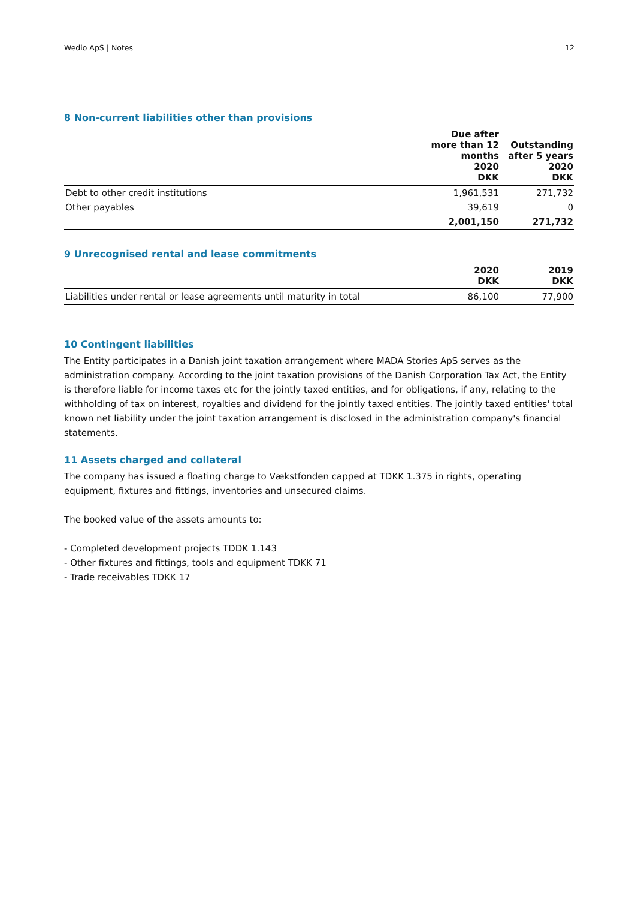Wedio ApS | Notes 12
8 Non-current liabilities other than provisions
| | Due after more than 12 months 2020 DKK | Outstanding after 5 years 2020 DKK |
| --- | --- | --- |
| Debt to other credit institutions | 1,961,531 | 271,732 |
| Other payables | 39,619 | 0 |
| | 2,001,150 | 271,732 |
9 Unrecognised rental and lease commitments
| | 2020 DKK | 2019 DKK |
| --- | --- | --- |
| Liabilities under rental or lease agreements until maturity in total | 86,100 | 77,900 |
10 Contingent liabilities
The Entity participates in a Danish joint taxation arrangement where MADA Stories ApS serves as the administration company. According to the joint taxation provisions of the Danish Corporation Tax Act, the Entity is therefore liable for income taxes etc for the jointly taxed entities, and for obligations, if any, relating to the withholding of tax on interest, royalties and dividend for the jointly taxed entities. The jointly taxed entities' total known net liability under the joint taxation arrangement is disclosed in the administration company's financial statements.
11 Assets charged and collateral
The company has issued a floating charge to Vækstfonden capped at TDKK 1.375 in rights, operating equipment, fixtures and fittings, inventories and unsecured claims.
The booked value of the assets amounts to:
- Completed development projects TDDK 1.143
- Other fixtures and fittings, tools and equipment TDKK 71
- Trade receivables TDKK 17